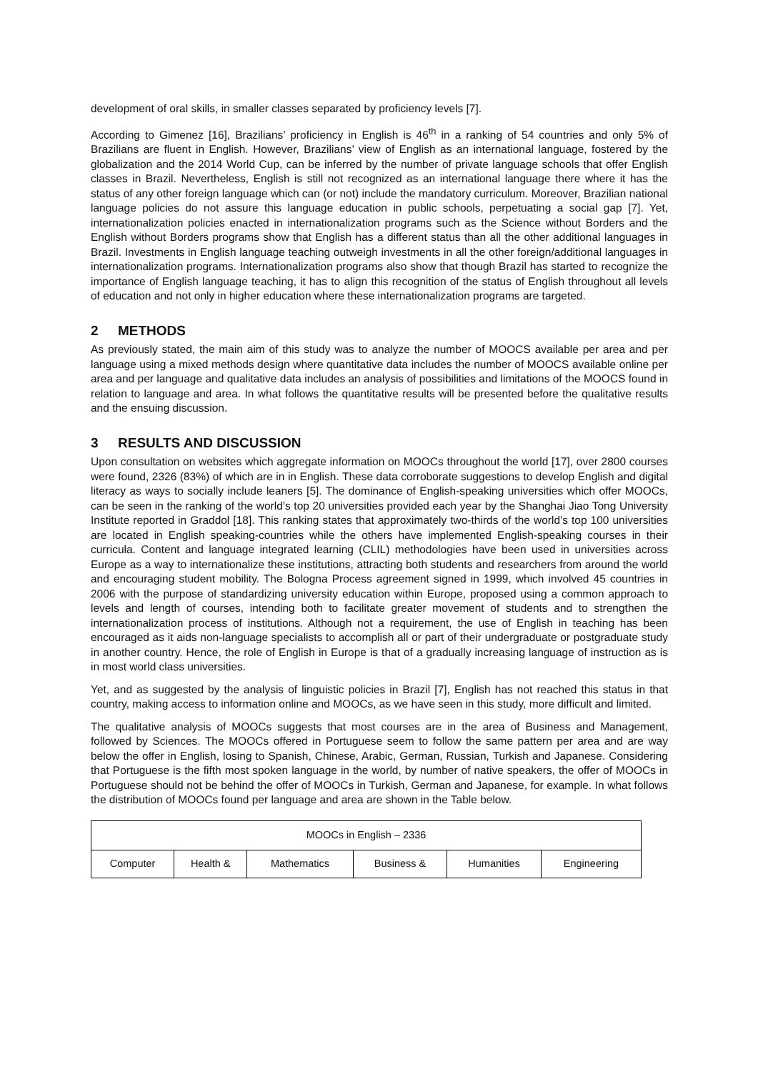development of oral skills, in smaller classes separated by proficiency levels [7].
According to Gimenez [16], Brazilians’ proficiency in English is 46<sup>th</sup> in a ranking of 54 countries and only 5% of Brazilians are fluent in English. However, Brazilians’ view of English as an international language, fostered by the globalization and the 2014 World Cup, can be inferred by the number of private language schools that offer English classes in Brazil. Nevertheless, English is still not recognized as an international language there where it has the status of any other foreign language which can (or not) include the mandatory curriculum. Moreover, Brazilian national language policies do not assure this language education in public schools, perpetuating a social gap [7]. Yet, internationalization policies enacted in internationalization programs such as the Science without Borders and the English without Borders programs show that English has a different status than all the other additional languages in Brazil. Investments in English language teaching outweigh investments in all the other foreign/additional languages in internationalization programs. Internationalization programs also show that though Brazil has started to recognize the importance of English language teaching, it has to align this recognition of the status of English throughout all levels of education and not only in higher education where these internationalization programs are targeted.
2 METHODS
As previously stated, the main aim of this study was to analyze the number of MOOCS available per area and per language using a mixed methods design where quantitative data includes the number of MOOCS available online per area and per language and qualitative data includes an analysis of possibilities and limitations of the MOOCS found in relation to language and area. In what follows the quantitative results will be presented before the qualitative results and the ensuing discussion.
3 RESULTS AND DISCUSSION
Upon consultation on websites which aggregate information on MOOCs throughout the world [17], over 2800 courses were found, 2326 (83%) of which are in in English. These data corroborate suggestions to develop English and digital literacy as ways to socially include leaners [5]. The dominance of English-speaking universities which offer MOOCs, can be seen in the ranking of the world’s top 20 universities provided each year by the Shanghai Jiao Tong University Institute reported in Graddol [18]. This ranking states that approximately two-thirds of the world’s top 100 universities are located in English speaking-countries while the others have implemented English-speaking courses in their curricula. Content and language integrated learning (CLIL) methodologies have been used in universities across Europe as a way to internationalize these institutions, attracting both students and researchers from around the world and encouraging student mobility. The Bologna Process agreement signed in 1999, which involved 45 countries in 2006 with the purpose of standardizing university education within Europe, proposed using a common approach to levels and length of courses, intending both to facilitate greater movement of students and to strengthen the internationalization process of institutions. Although not a requirement, the use of English in teaching has been encouraged as it aids non-language specialists to accomplish all or part of their undergraduate or postgraduate study in another country. Hence, the role of English in Europe is that of a gradually increasing language of instruction as is in most world class universities.
Yet, and as suggested by the analysis of linguistic policies in Brazil [7], English has not reached this status in that country, making access to information online and MOOCs, as we have seen in this study, more difficult and limited.
The qualitative analysis of MOOCs suggests that most courses are in the area of Business and Management, followed by Sciences. The MOOCs offered in Portuguese seem to follow the same pattern per area and are way below the offer in English, losing to Spanish, Chinese, Arabic, German, Russian, Turkish and Japanese. Considering that Portuguese is the fifth most spoken language in the world, by number of native speakers, the offer of MOOCs in Portuguese should not be behind the offer of MOOCs in Turkish, German and Japanese, for example. In what follows the distribution of MOOCs found per language and area are shown in the Table below.
| MOOCs in English – 2336 | | | | | |
| Computer | Health & | Mathematics | Business & | Humanities | Engineering |